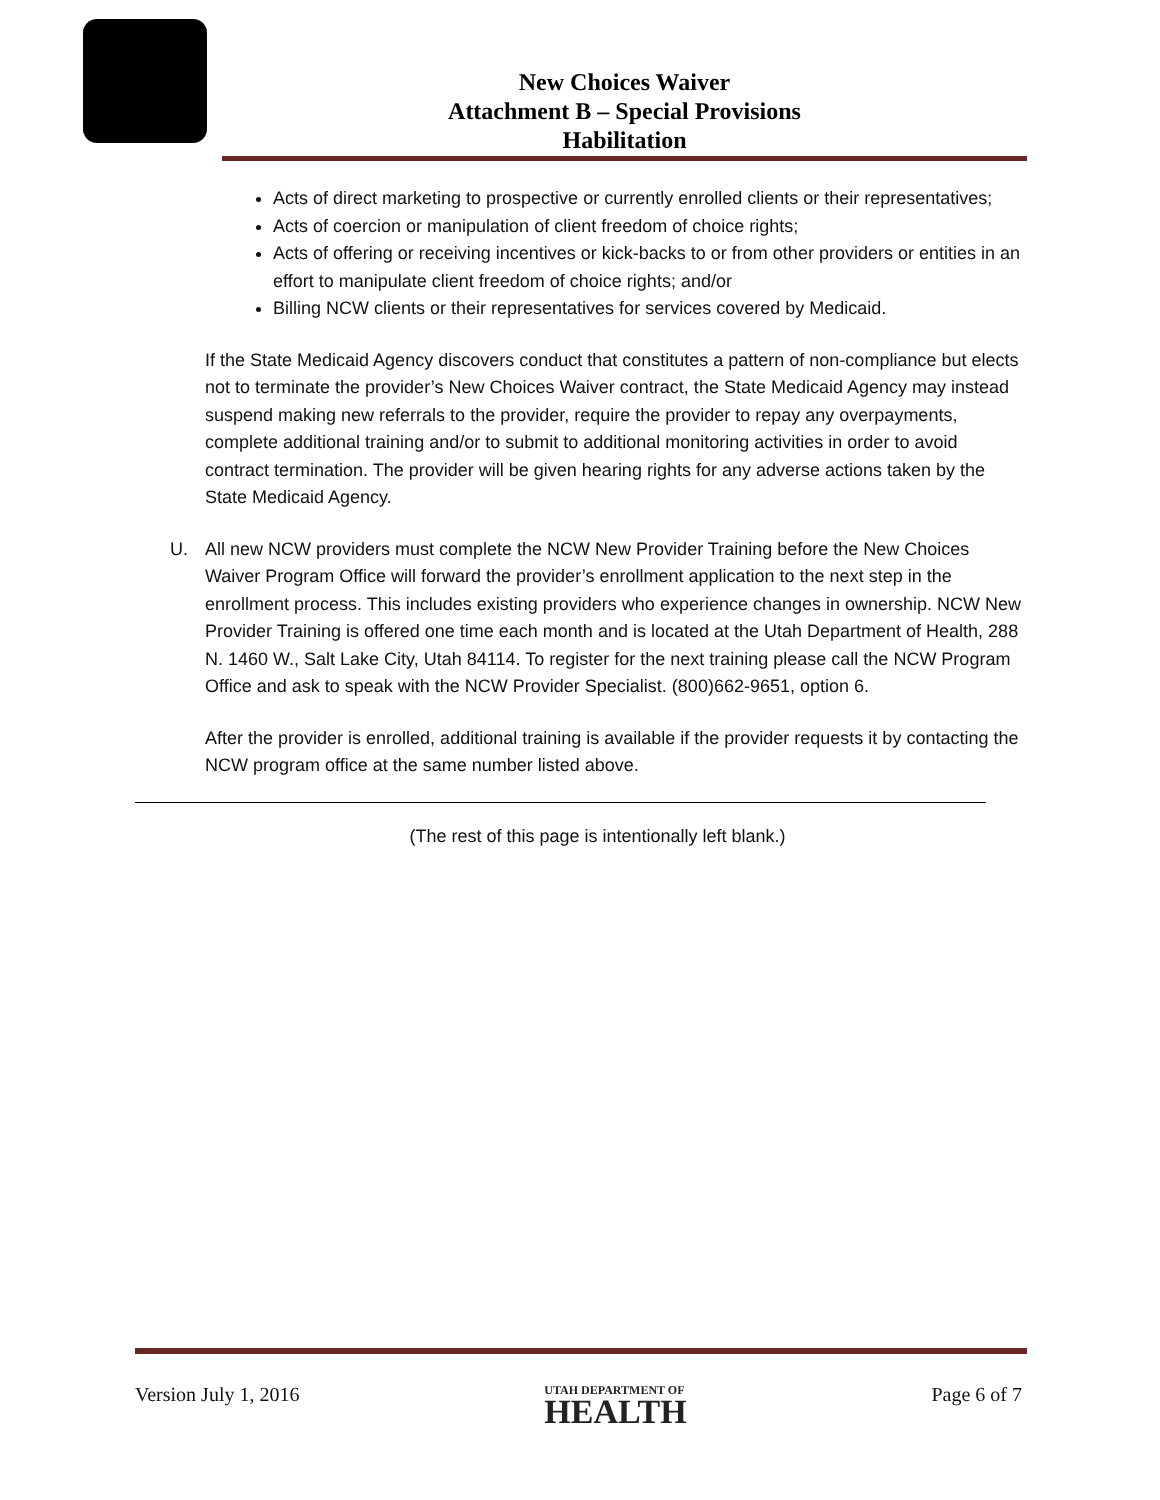New Choices Waiver
Attachment B – Special Provisions
Habilitation
Acts of direct marketing to prospective or currently enrolled clients or their representatives;
Acts of coercion or manipulation of client freedom of choice rights;
Acts of offering or receiving incentives or kick-backs to or from other providers or entities in an effort to manipulate client freedom of choice rights; and/or
Billing NCW clients or their representatives for services covered by Medicaid.
If the State Medicaid Agency discovers conduct that constitutes a pattern of non-compliance but elects not to terminate the provider’s New Choices Waiver contract, the State Medicaid Agency may instead suspend making new referrals to the provider, require the provider to repay any overpayments, complete additional training and/or to submit to additional monitoring activities in order to avoid contract termination. The provider will be given hearing rights for any adverse actions taken by the State Medicaid Agency.
U. All new NCW providers must complete the NCW New Provider Training before the New Choices Waiver Program Office will forward the provider’s enrollment application to the next step in the enrollment process. This includes existing providers who experience changes in ownership. NCW New Provider Training is offered one time each month and is located at the Utah Department of Health, 288 N. 1460 W., Salt Lake City, Utah 84114. To register for the next training please call the NCW Program Office and ask to speak with the NCW Provider Specialist. (800)662-9651, option 6.
After the provider is enrolled, additional training is available if the provider requests it by contacting the NCW program office at the same number listed above.
(The rest of this page is intentionally left blank.)
Version July 1, 2016
UTAH DEPARTMENT OF
HEALTH
Page 6 of 7